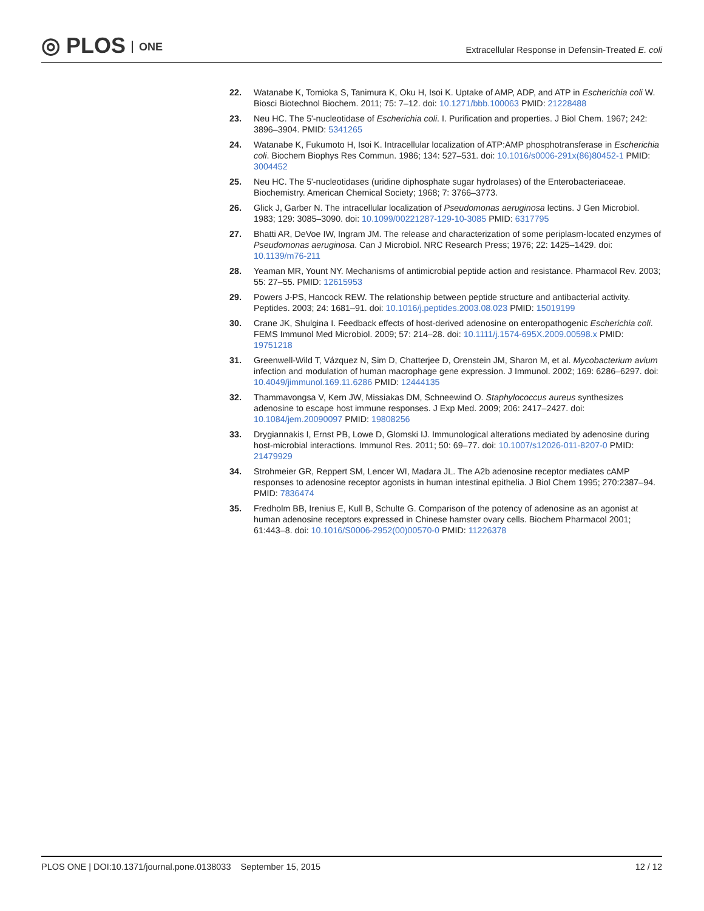◎ PLOS ONE
Extracellular Response in Defensin-Treated E. coli
22. Watanabe K, Tomioka S, Tanimura K, Oku H, Isoi K. Uptake of AMP, ADP, and ATP in Escherichia coli W. Biosci Biotechnol Biochem. 2011; 75: 7–12. doi: 10.1271/bbb.100063 PMID: 21228488
23. Neu HC. The 5'-nucleotidase of Escherichia coli. I. Purification and properties. J Biol Chem. 1967; 242: 3896–3904. PMID: 5341265
24. Watanabe K, Fukumoto H, Isoi K. Intracellular localization of ATP:AMP phosphotransferase in Escherichia coli. Biochem Biophys Res Commun. 1986; 134: 527–531. doi: 10.1016/s0006-291x(86)80452-1 PMID: 3004452
25. Neu HC. The 5'-nucleotidases (uridine diphosphate sugar hydrolases) of the Enterobacteriaceae. Biochemistry. American Chemical Society; 1968; 7: 3766–3773.
26. Glick J, Garber N. The intracellular localization of Pseudomonas aeruginosa lectins. J Gen Microbiol. 1983; 129: 3085–3090. doi: 10.1099/00221287-129-10-3085 PMID: 6317795
27. Bhatti AR, DeVoe IW, Ingram JM. The release and characterization of some periplasm-located enzymes of Pseudomonas aeruginosa. Can J Microbiol. NRC Research Press; 1976; 22: 1425–1429. doi: 10.1139/m76-211
28. Yeaman MR, Yount NY. Mechanisms of antimicrobial peptide action and resistance. Pharmacol Rev. 2003; 55: 27–55. PMID: 12615953
29. Powers J-PS, Hancock REW. The relationship between peptide structure and antibacterial activity. Peptides. 2003; 24: 1681–91. doi: 10.1016/j.peptides.2003.08.023 PMID: 15019199
30. Crane JK, Shulgina I. Feedback effects of host-derived adenosine on enteropathogenic Escherichia coli. FEMS Immunol Med Microbiol. 2009; 57: 214–28. doi: 10.1111/j.1574-695X.2009.00598.x PMID: 19751218
31. Greenwell-Wild T, Vázquez N, Sim D, Chatterjee D, Orenstein JM, Sharon M, et al. Mycobacterium avium infection and modulation of human macrophage gene expression. J Immunol. 2002; 169: 6286–6297. doi: 10.4049/jimmunol.169.11.6286 PMID: 12444135
32. Thammavongsa V, Kern JW, Missiakas DM, Schneewind O. Staphylococcus aureus synthesizes adenosine to escape host immune responses. J Exp Med. 2009; 206: 2417–2427. doi: 10.1084/jem.20090097 PMID: 19808256
33. Drygiannakis I, Ernst PB, Lowe D, Glomski IJ. Immunological alterations mediated by adenosine during host-microbial interactions. Immunol Res. 2011; 50: 69–77. doi: 10.1007/s12026-011-8207-0 PMID: 21479929
34. Strohmeier GR, Reppert SM, Lencer WI, Madara JL. The A2b adenosine receptor mediates cAMP responses to adenosine receptor agonists in human intestinal epithelia. J Biol Chem 1995; 270:2387–94. PMID: 7836474
35. Fredholm BB, Irenius E, Kull B, Schulte G. Comparison of the potency of adenosine as an agonist at human adenosine receptors expressed in Chinese hamster ovary cells. Biochem Pharmacol 2001; 61:443–8. doi: 10.1016/S0006-2952(00)00570-0 PMID: 11226378
PLOS ONE | DOI:10.1371/journal.pone.0138033 September 15, 2015
12 / 12